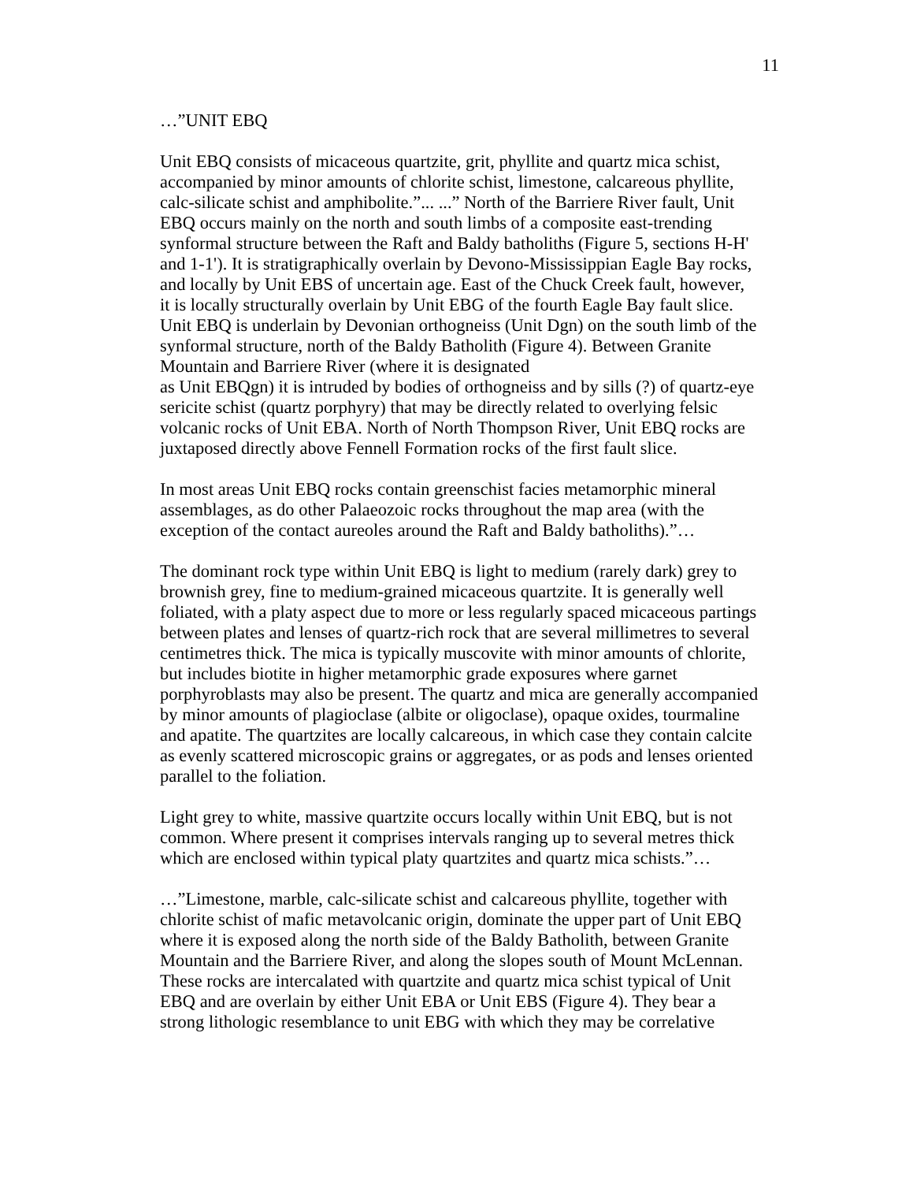11
…”UNIT EBQ
Unit EBQ consists of micaceous quartzite, grit, phyllite and quartz mica schist, accompanied by minor amounts of chlorite schist, limestone, calcareous phyllite, calc-silicate schist and amphibolite.”... ...” North of the Barriere River fault, Unit EBQ occurs mainly on the north and south limbs of a composite east-trending synformal structure between the Raft and Baldy batholiths (Figure 5, sections H-H' and 1-1'). It is stratigraphically overlain by Devono-Mississippian Eagle Bay rocks, and locally by Unit EBS of uncertain age. East of the Chuck Creek fault, however, it is locally structurally overlain by Unit EBG of the fourth Eagle Bay fault slice. Unit EBQ is underlain by Devonian orthogneiss (Unit Dgn) on the south limb of the synformal structure, north of the Baldy Batholith (Figure 4). Between Granite Mountain and Barriere River (where it is designated
as Unit EBQgn) it is intruded by bodies of orthogneiss and by sills (?) of quartz-eye sericite schist (quartz porphyry) that may be directly related to overlying felsic volcanic rocks of Unit EBA. North of North Thompson River, Unit EBQ rocks are juxtaposed directly above Fennell Formation rocks of the first fault slice.
In most areas Unit EBQ rocks contain greenschist facies metamorphic mineral assemblages, as do other Palaeozoic rocks throughout the map area (with the exception of the contact aureoles around the Raft and Baldy batholiths).”…
The dominant rock type within Unit EBQ is light to medium (rarely dark) grey to brownish grey, fine to medium-grained micaceous quartzite. It is generally well foliated, with a platy aspect due to more or less regularly spaced micaceous partings between plates and lenses of quartz-rich rock that are several millimetres to several centimetres thick. The mica is typically muscovite with minor amounts of chlorite, but includes biotite in higher metamorphic grade exposures where garnet porphyroblasts may also be present. The quartz and mica are generally accompanied by minor amounts of plagioclase (albite or oligoclase), opaque oxides, tourmaline and apatite. The quartzites are locally calcareous, in which case they contain calcite as evenly scattered microscopic grains or aggregates, or as pods and lenses oriented parallel to the foliation.
Light grey to white, massive quartzite occurs locally within Unit EBQ, but is not common. Where present it comprises intervals ranging up to several metres thick which are enclosed within typical platy quartzites and quartz mica schists.”…
…”Limestone, marble, calc-silicate schist and calcareous phyllite, together with chlorite schist of mafic metavolcanic origin, dominate the upper part of Unit EBQ where it is exposed along the north side of the Baldy Batholith, between Granite Mountain and the Barriere River, and along the slopes south of Mount McLennan. These rocks are intercalated with quartzite and quartz mica schist typical of Unit EBQ and are overlain by either Unit EBA or Unit EBS (Figure 4). They bear a strong lithologic resemblance to unit EBG with which they may be correlative